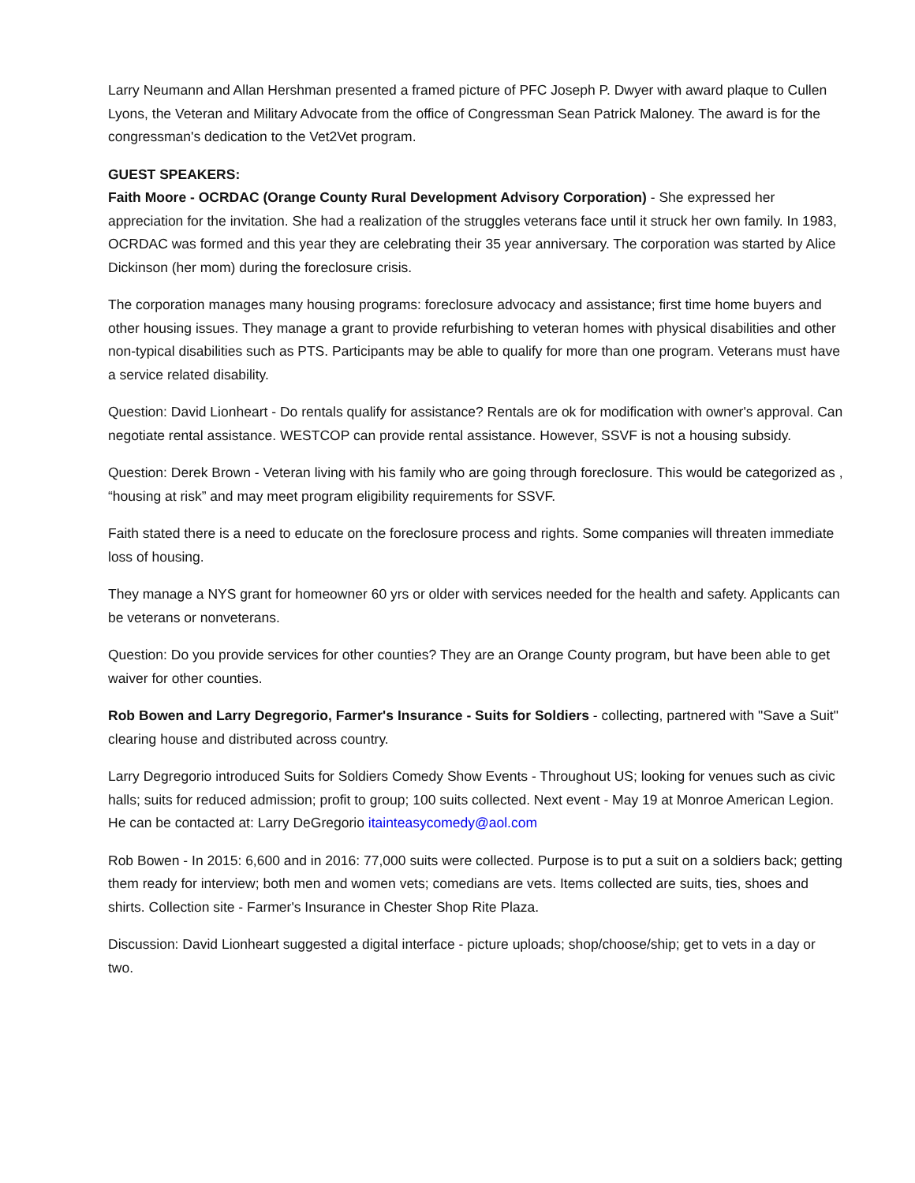Larry Neumann and Allan Hershman presented a framed picture of PFC Joseph P. Dwyer with award plaque to Cullen Lyons, the Veteran and Military Advocate from the office of Congressman Sean Patrick Maloney. The award is for the congressman's dedication to the Vet2Vet program.
GUEST SPEAKERS:
Faith Moore - OCRDAC (Orange County Rural Development Advisory Corporation) - She expressed her appreciation for the invitation. She had a realization of the struggles veterans face until it struck her own family. In 1983, OCRDAC was formed and this year they are celebrating their 35 year anniversary. The corporation was started by Alice Dickinson (her mom) during the foreclosure crisis.
The corporation manages many housing programs: foreclosure advocacy and assistance; first time home buyers and other housing issues. They manage a grant to provide refurbishing to veteran homes with physical disabilities and other non-typical disabilities such as PTS. Participants may be able to qualify for more than one program. Veterans must have a service related disability.
Question: David Lionheart - Do rentals qualify for assistance? Rentals are ok for modification with owner's approval. Can negotiate rental assistance. WESTCOP can provide rental assistance. However, SSVF is not a housing subsidy.
Question: Derek Brown - Veteran living with his family who are going through foreclosure. This would be categorized as , “housing at risk” and may meet program eligibility requirements for SSVF.
Faith stated there is a need to educate on the foreclosure process and rights. Some companies will threaten immediate loss of housing.
They manage a NYS grant for homeowner 60 yrs or older with services needed for the health and safety. Applicants can be veterans or nonveterans.
Question: Do you provide services for other counties? They are an Orange County program, but have been able to get waiver for other counties.
Rob Bowen and Larry Degregorio, Farmer's Insurance - Suits for Soldiers - collecting, partnered with "Save a Suit" clearing house and distributed across country.
Larry Degregorio introduced Suits for Soldiers Comedy Show Events - Throughout US; looking for venues such as civic halls; suits for reduced admission; profit to group; 100 suits collected. Next event - May 19 at Monroe American Legion. He can be contacted at: Larry DeGregorio itainteasycomedy@aol.com
Rob Bowen - In 2015: 6,600 and in 2016: 77,000 suits were collected. Purpose is to put a suit on a soldiers back; getting them ready for interview; both men and women vets; comedians are vets. Items collected are suits, ties, shoes and shirts. Collection site - Farmer's Insurance in Chester Shop Rite Plaza.
Discussion: David Lionheart suggested a digital interface - picture uploads; shop/choose/ship; get to vets in a day or two.